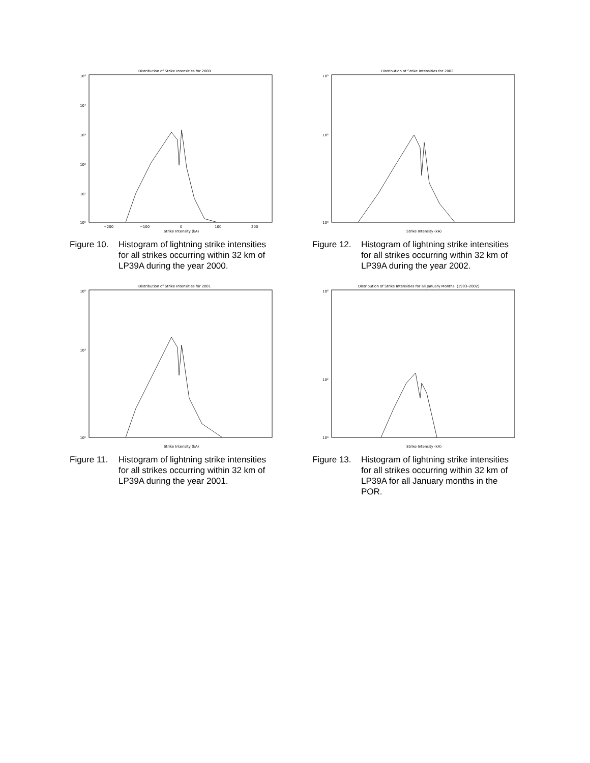Distribution of Strike Intensities for 2000
10⁵
10⁴
10³
10²
10¹
10⁰
−200
−100
0
100
200
Strike Intensity (kA)
Figure 10. Histogram of lightning strike intensities for all strikes occurring within 32 km of LP39A during the year 2000.
Distribution of Strike Intensities for 2002
10⁵
10³
10⁰
Strike Intensity (kA)
Figure 12. Histogram of lightning strike intensities for all strikes occurring within 32 km of LP39A during the year 2002.
Distribution of Strike Intensities for 2001
10⁵
10³
10⁰
Strike Intensity (kA)
Figure 11. Histogram of lightning strike intensities for all strikes occurring within 32 km of LP39A during the year 2001.
Distribution of Strike Intensities for all January Months, (1993–2002)
10⁵
10²
10⁰
Strike Intensity (kA)
Figure 13. Histogram of lightning strike intensities for all strikes occurring within 32 km of LP39A for all January months in the POR.